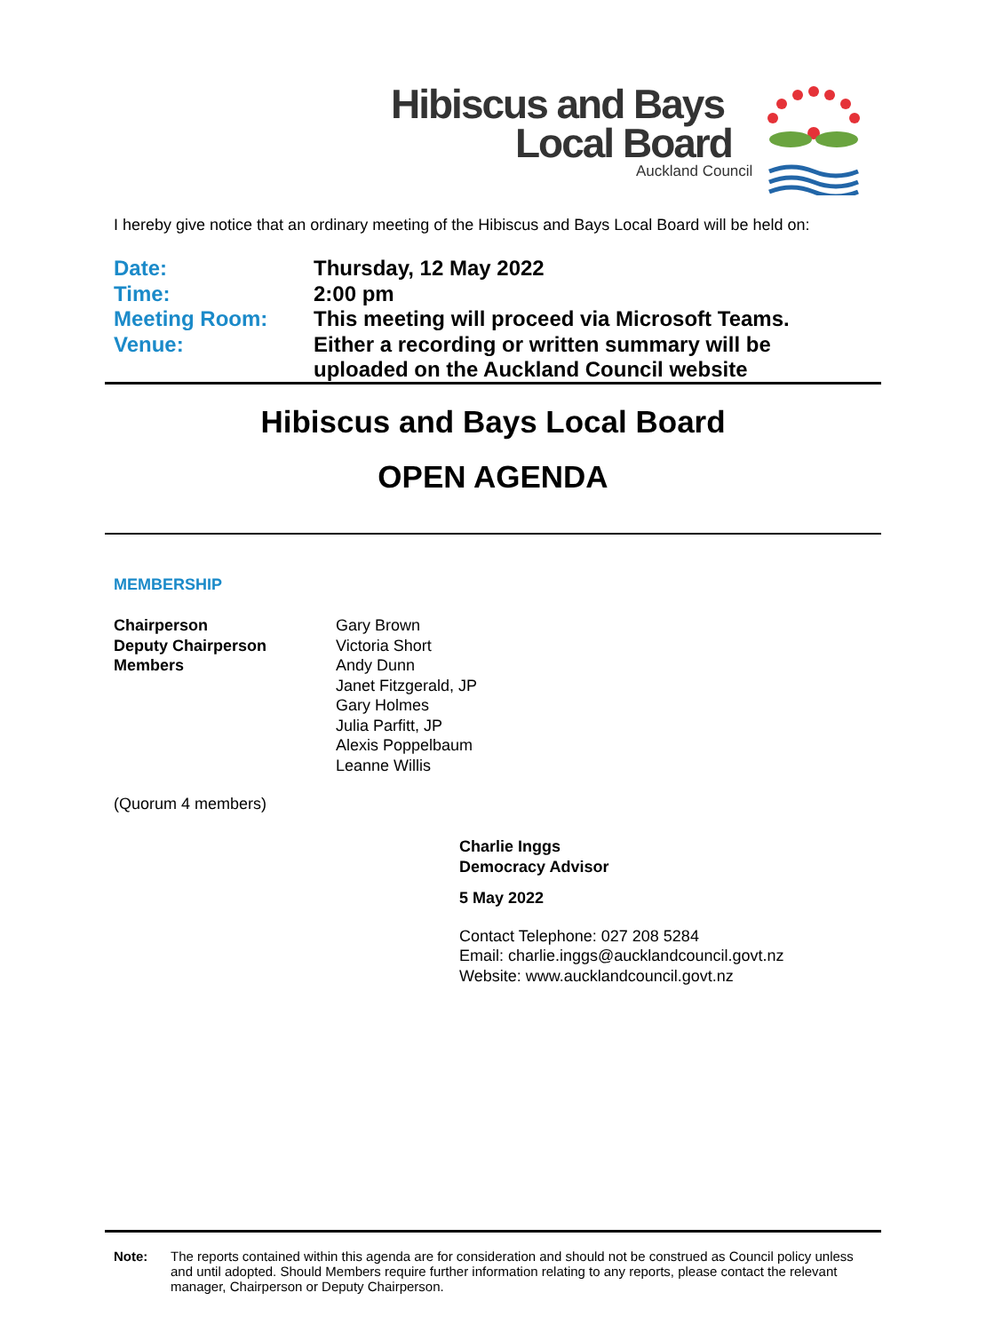Hibiscus and Bays
Local Board
Auckland Council
I hereby give notice that an ordinary meeting of the Hibiscus and Bays Local Board will be held on:
Date: Thursday, 12 May 2022
Time: 2:00 pm
Meeting Room: This meeting will proceed via Microsoft Teams.
Venue: Either a recording or written summary will be
uploaded on the Auckland Council website
Hibiscus and Bays Local Board
OPEN AGENDA
MEMBERSHIP
Chairperson
Deputy Chairperson
Members
Gary Brown
Victoria Short
Andy Dunn
Janet Fitzgerald, JP
Gary Holmes
Julia Parfitt, JP
Alexis Poppelbaum
Leanne Willis
(Quorum 4 members)
Charlie Inggs
Democracy Advisor
5 May 2022
Contact Telephone: 027 208 5284
Email: charlie.inggs@aucklandcouncil.govt.nz
Website: www.aucklandcouncil.govt.nz
Note: The reports contained within this agenda are for consideration and should not be construed as Council policy unless and until adopted. Should Members require further information relating to any reports, please contact the relevant manager, Chairperson or Deputy Chairperson.